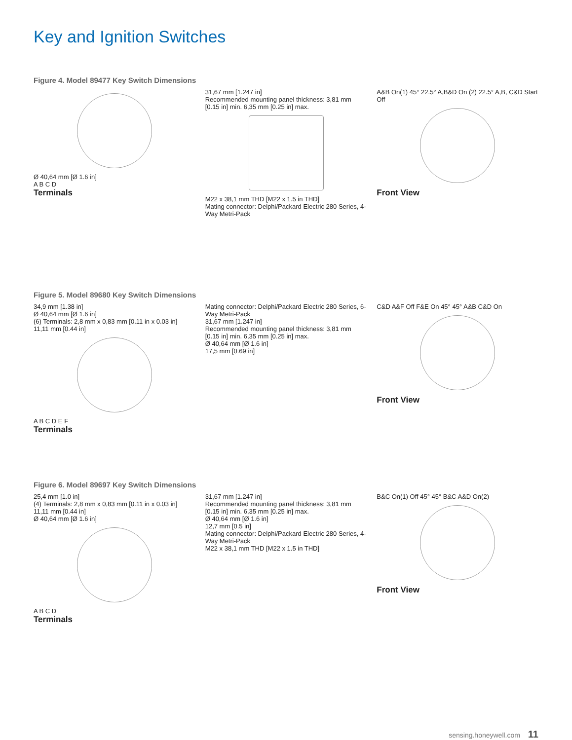Key and Ignition Switches
Figure 4. Model 89477 Key Switch Dimensions
Ø 40,64 mm [Ø 1.6 in]
A B C D
Terminals
31,67 mm [1.247 in]
Recommended mounting panel thickness: 3,81 mm [0.15 in] min. 6,35 mm [0.25 in] max.
M22 x 38,1 mm THD [M22 x 1.5 in THD]
Mating connector: Delphi/Packard Electric 280 Series, 4-Way Metri-Pack
A&B On(1) 45° 22.5° A,B&D On (2) 22.5° A,B, C&D Start Off
Front View
Figure 5. Model 89680 Key Switch Dimensions
34,9 mm [1.38 in]
Ø 40,64 mm [Ø 1.6 in]
(6) Terminals: 2,8 mm x 0,83 mm [0.11 in x 0.03 in]
11,11 mm [0.44 in]
A B C D E F
Terminals
Mating connector: Delphi/Packard Electric 280 Series, 6-Way Metri-Pack
31,67 mm [1.247 in]
Recommended mounting panel thickness: 3,81 mm [0.15 in] min. 6,35 mm [0.25 in] max.
Ø 40,64 mm [Ø 1.6 in]
17,5 mm [0.69 in]
C&D A&F Off F&E On 45° 45° A&B C&D On
Front View
Figure 6. Model 89697 Key Switch Dimensions
25,4 mm [1.0 in]
(4) Terminals: 2,8 mm x 0,83 mm [0.11 in x 0.03 in]
11,11 mm [0.44 in]
Ø 40,64 mm [Ø 1.6 in]
A B C D
Terminals
31,67 mm [1.247 in]
Recommended mounting panel thickness: 3,81 mm [0.15 in] min. 6,35 mm [0.25 in] max.
Ø 40,64 mm [Ø 1.6 in]
12,7 mm [0.5 in]
Mating connector: Delphi/Packard Electric 280 Series, 4-Way Metri-Pack
M22 x 38,1 mm THD [M22 x 1.5 in THD]
B&C On(1) Off 45° 45° B&C A&D On(2)
Front View
sensing.honeywell.com 11